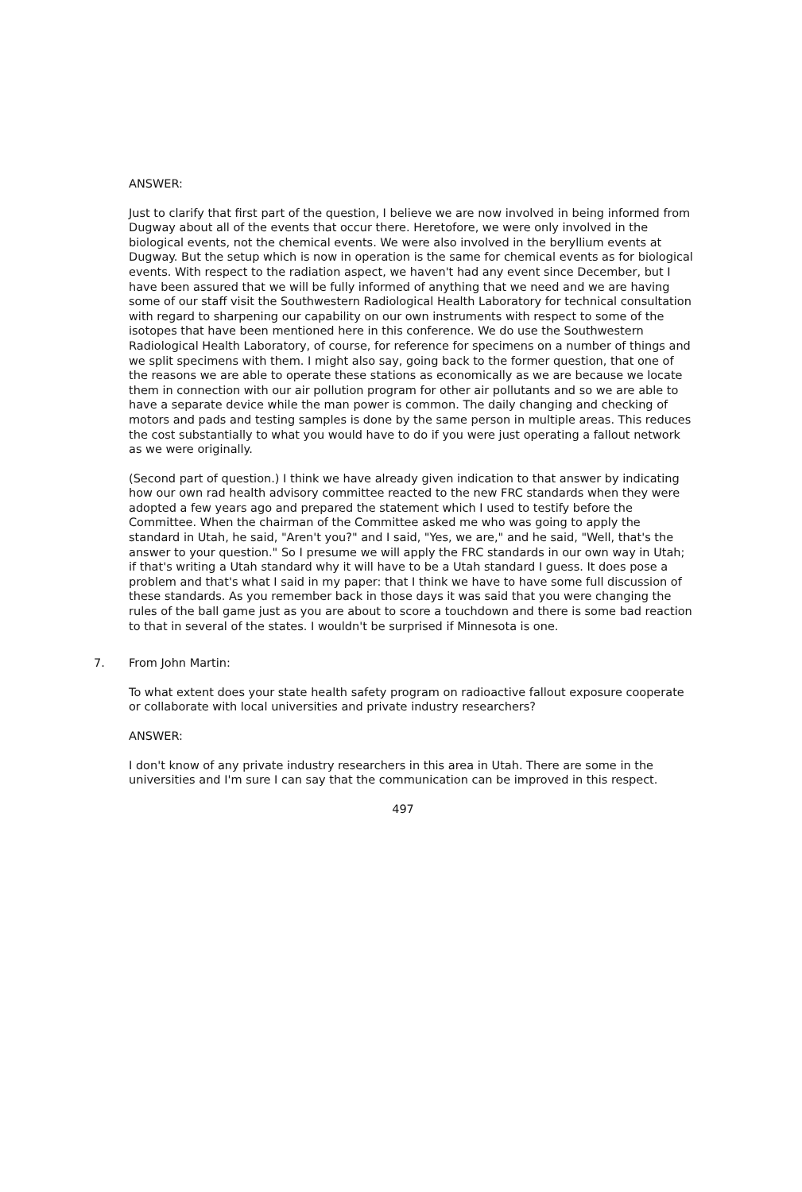ANSWER:
Just to clarify that first part of the question, I believe we are now involved in being informed from Dugway about all of the events that occur there. Heretofore, we were only involved in the biological events, not the chemical events. We were also involved in the beryllium events at Dugway. But the setup which is now in operation is the same for chemical events as for biological events. With respect to the radiation aspect, we haven't had any event since December, but I have been assured that we will be fully informed of anything that we need and we are having some of our staff visit the Southwestern Radiological Health Laboratory for technical consultation with regard to sharpening our capability on our own instruments with respect to some of the isotopes that have been mentioned here in this conference. We do use the Southwestern Radiological Health Laboratory, of course, for reference for specimens on a number of things and we split specimens with them. I might also say, going back to the former question, that one of the reasons we are able to operate these stations as economically as we are because we locate them in connection with our air pollution program for other air pollutants and so we are able to have a separate device while the man power is common. The daily changing and checking of motors and pads and testing samples is done by the same person in multiple areas. This reduces the cost substantially to what you would have to do if you were just operating a fallout network as we were originally.
(Second part of question.) I think we have already given indication to that answer by indicating how our own rad health advisory committee reacted to the new FRC standards when they were adopted a few years ago and prepared the statement which I used to testify before the Committee. When the chairman of the Committee asked me who was going to apply the standard in Utah, he said, "Aren't you?" and I said, "Yes, we are," and he said, "Well, that's the answer to your question." So I presume we will apply the FRC standards in our own way in Utah; if that's writing a Utah standard why it will have to be a Utah standard I guess. It does pose a problem and that's what I said in my paper: that I think we have to have some full discussion of these standards. As you remember back in those days it was said that you were changing the rules of the ball game just as you are about to score a touchdown and there is some bad reaction to that in several of the states. I wouldn't be surprised if Minnesota is one.
7. From John Martin:
To what extent does your state health safety program on radioactive fallout exposure cooperate or collaborate with local universities and private industry researchers?
ANSWER:
I don't know of any private industry researchers in this area in Utah. There are some in the universities and I'm sure I can say that the communication can be improved in this respect.
497